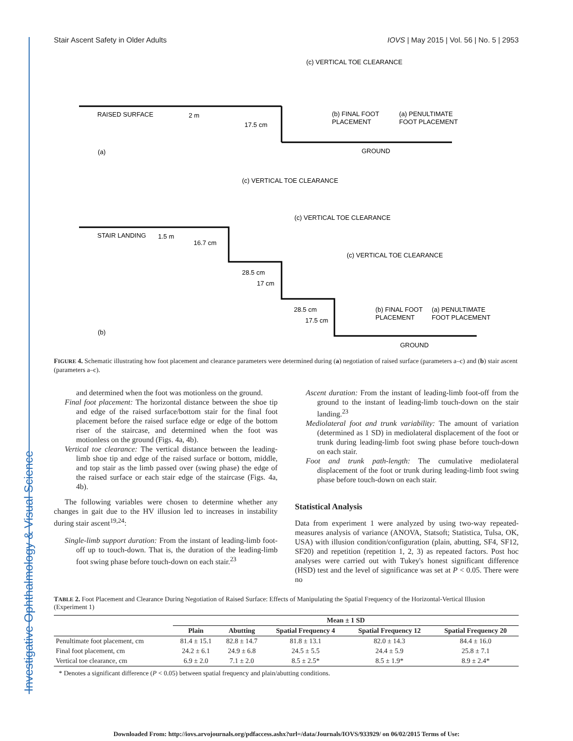Investigative Ophthalmology & Visual Science
Stair Ascent Safety in Older Adults IOVS | May 2015 | Vol. 56 | No. 5 | 2953
(c) VERTICAL TOE CLEARANCE
RAISED SURFACE
2 m
17.5 cm
(b) FINAL FOOT
PLACEMENT
(a) PENULTIMATE
FOOT PLACEMENT
(a)
GROUND
(c) VERTICAL TOE CLEARANCE
STAIR LANDING
1.5 m
16.7 cm
(c) VERTICAL TOE CLEARANCE
(c) VERTICAL TOE CLEARANCE
28.5 cm
17 cm
28.5 cm
17.5 cm
(b) FINAL FOOT
PLACEMENT
(a) PENULTIMATE
FOOT PLACEMENT
(b)
GROUND
FIGURE 4. Schematic illustrating how foot placement and clearance parameters were determined during (a) negotiation of raised surface (parameters a–c) and (b) stair ascent (parameters a–c).
and determined when the foot was motionless on the ground.
Final foot placement: The horizontal distance between the shoe tip and edge of the raised surface/bottom stair for the final foot placement before the raised surface edge or edge of the bottom riser of the staircase, and determined when the foot was motionless on the ground (Figs. 4a, 4b).
Vertical toe clearance: The vertical distance between the leading-limb shoe tip and edge of the raised surface or bottom, middle, and top stair as the limb passed over (swing phase) the edge of the raised surface or each stair edge of the staircase (Figs. 4a, 4b).
The following variables were chosen to determine whether any changes in gait due to the HV illusion led to increases in instability during stair ascent<sup>19,24</sup>:
Single-limb support duration: From the instant of leading-limb foot-off up to touch-down. That is, the duration of the leading-limb foot swing phase before touch-down on each stair.<sup>23</sup>
Ascent duration: From the instant of leading-limb foot-off from the ground to the instant of leading-limb touch-down on the stair landing.<sup>23</sup>
Mediolateral foot and trunk variability: The amount of variation (determined as 1 SD) in mediolateral displacement of the foot or trunk during leading-limb foot swing phase before touch-down on each stair.
Foot and trunk path-length: The cumulative mediolateral displacement of the foot or trunk during leading-limb foot swing phase before touch-down on each stair.
Statistical Analysis
Data from experiment 1 were analyzed by using two-way repeated-measures analysis of variance (ANOVA, Statsoft; Statistica, Tulsa, OK, USA) with illusion condition/configuration (plain, abutting, SF4, SF12, SF20) and repetition (repetition 1, 2, 3) as repeated factors. Post hoc analyses were carried out with Tukey's honest significant difference (HSD) test and the level of significance was set at P < 0.05. There were no
TABLE 2. Foot Placement and Clearance During Negotiation of Raised Surface: Effects of Manipulating the Spatial Frequency of the Horizontal-Vertical Illusion (Experiment 1)
| | Mean ± 1 SD | | | | |
| --- | --- | --- | --- | --- | --- |
| | Plain | Abutting | Spatial Frequency 4 | Spatial Frequency 12 | Spatial Frequency 20 |
| Penultimate foot placement, cm | 81.4 ± 15.1 | 82.8 ± 14.7 | 81.8 ± 13.1 | 82.0 ± 14.3 | 84.4 ± 16.0 |
| Final foot placement, cm | 24.2 ± 6.1 | 24.9 ± 6.8 | 24.5 ± 5.5 | 24.4 ± 5.9 | 25.8 ± 7.1 |
| Vertical toe clearance, cm | 6.9 ± 2.0 | 7.1 ± 2.0 | 8.5 ± 2.5* | 8.5 ± 1.9* | 8.9 ± 2.4* |
* Denotes a significant difference (P < 0.05) between spatial frequency and plain/abutting conditions.
Downloaded From: http://iovs.arvojournals.org/pdfaccess.ashx?url=/data/Journals/IOVS/933929/ on 06/02/2015 Terms of Use: